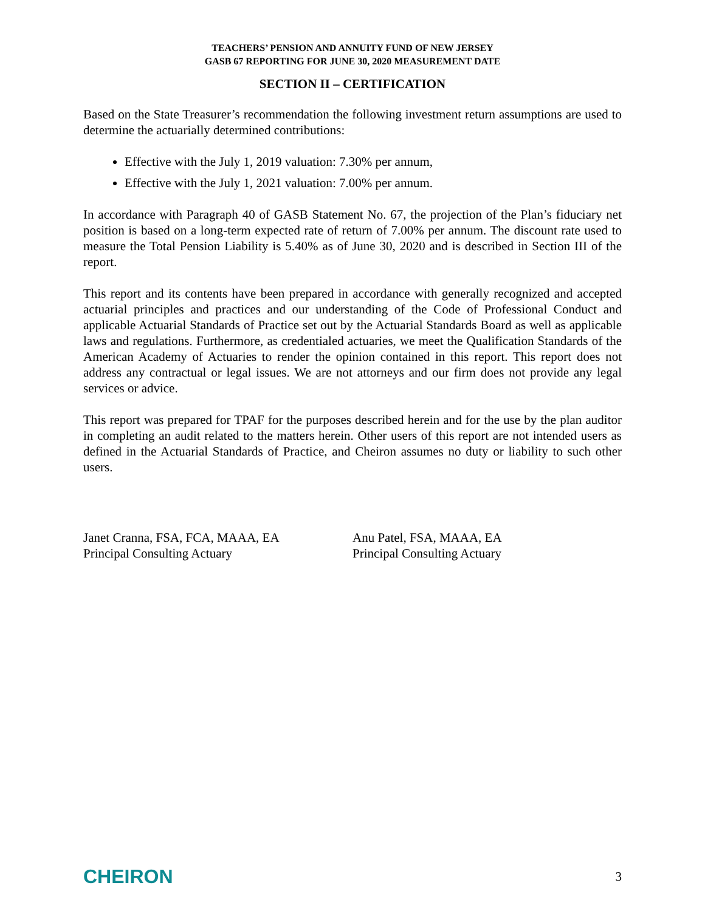TEACHERS’ PENSION AND ANNUITY FUND OF NEW JERSEY
GASB 67 REPORTING FOR JUNE 30, 2020 MEASUREMENT DATE
SECTION II – CERTIFICATION
Based on the State Treasurer’s recommendation the following investment return assumptions are used to determine the actuarially determined contributions:
Effective with the July 1, 2019 valuation: 7.30% per annum,
Effective with the July 1, 2021 valuation: 7.00% per annum.
In accordance with Paragraph 40 of GASB Statement No. 67, the projection of the Plan’s fiduciary net position is based on a long-term expected rate of return of 7.00% per annum. The discount rate used to measure the Total Pension Liability is 5.40% as of June 30, 2020 and is described in Section III of the report.
This report and its contents have been prepared in accordance with generally recognized and accepted actuarial principles and practices and our understanding of the Code of Professional Conduct and applicable Actuarial Standards of Practice set out by the Actuarial Standards Board as well as applicable laws and regulations. Furthermore, as credentialed actuaries, we meet the Qualification Standards of the American Academy of Actuaries to render the opinion contained in this report. This report does not address any contractual or legal issues. We are not attorneys and our firm does not provide any legal services or advice.
This report was prepared for TPAF for the purposes described herein and for the use by the plan auditor in completing an audit related to the matters herein. Other users of this report are not intended users as defined in the Actuarial Standards of Practice, and Cheiron assumes no duty or liability to such other users.
Janet Cranna, FSA, FCA, MAAA, EA
Principal Consulting Actuary
Anu Patel, FSA, MAAA, EA
Principal Consulting Actuary
CHEIRON
3